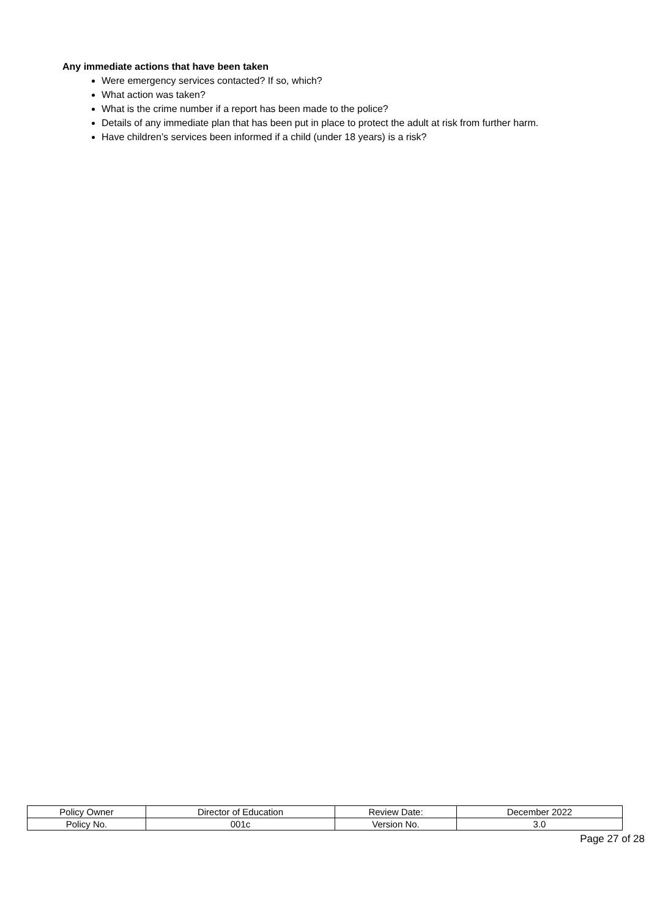Any immediate actions that have been taken
Were emergency services contacted? If so, which?
What action was taken?
What is the crime number if a report has been made to the police?
Details of any immediate plan that has been put in place to protect the adult at risk from further harm.
Have children’s services been informed if a child (under 18 years) is a risk?
| Policy Owner | Director of Education | Review Date: | December 2022 |
| Policy No. | 001c | Version No. | 3.0 |
Page 27 of 28